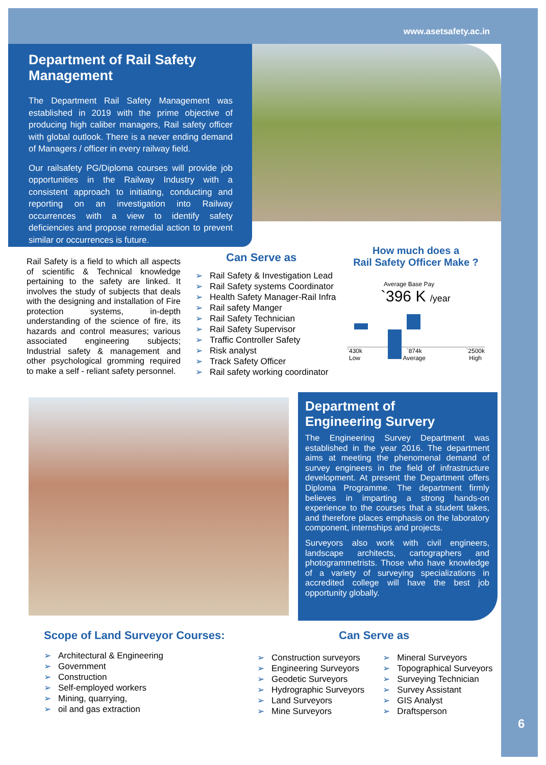www.asetsafety.ac.in
Department of Rail Safety Management
The Department Rail Safety Management was established in 2019 with the prime objective of producing high caliber managers, Rail safety officer with global outlook. There is a never ending demand of Managers / officer in every railway field.
Our railsafety PG/Diploma courses will provide job opportunities in the Railway Industry with a consistent approach to initiating, conducting and reporting on an investigation into Railway occurrences with a view to identify safety deficiencies and propose remedial action to prevent similar or occurrences is future.
Rail Safety is a field to which all aspects of scientific & Technical knowledge pertaining to the safety are linked. It involves the study of subjects that deals with the designing and installation of Fire protection systems, in-depth understanding of the science of fire, its hazards and control measures; various associated engineering subjects; Industrial safety & management and other psychological gromming required to make a self - reliant safety personnel.
Can Serve as
➢ Rail Safety & Investigation Lead
➢ Rail Safety systems Coordinator
➢ Health Safety Manager-Rail Infra
➢ Rail safety Manger
➢ Rail Safety Technician
➢ Rail Safety Supervisor
➢ Traffic Controller Safety
➢ Risk analyst
➢ Track Safety Officer
➢ Rail safety working coordinator
How much does a
Rail Safety Officer Make ?
Average Base Pay
`396 K /year
`430k
Low `874k
Average `2500k
High
Department of
Engineering Survery
The Engineering Survey Department was established in the year 2016. The department aims at meeting the phenomenal demand of survey engineers in the field of infrastructure development. At present the Department offers Diploma Programme. The department firmly believes in imparting a strong hands-on experience to the courses that a student takes, and therefore places emphasis on the laboratory component, internships and projects.
Surveyors also work with civil engineers, landscape architects, cartographers and photogrammetrists. Those who have knowledge of a variety of surveying specializations in accredited college will have the best job opportunity globally.
Scope of Land Surveyor Courses:
➢ Architectural & Engineering
➢ Government
➢ Construction
➢ Self-employed workers
➢ Mining, quarrying,
➢ oil and gas extraction
Can Serve as
➢ Construction surveyors
➢ Engineering Surveyors
➢ Geodetic Surveyors
➢ Hydrographic Surveyors
➢ Land Surveyors
➢ Mine Surveyors
➢ Mineral Surveyors
➢ Topographical Surveyors
➢ Surveying Technician
➢ Survey Assistant
➢ GIS Analyst
➢ Draftsperson
6